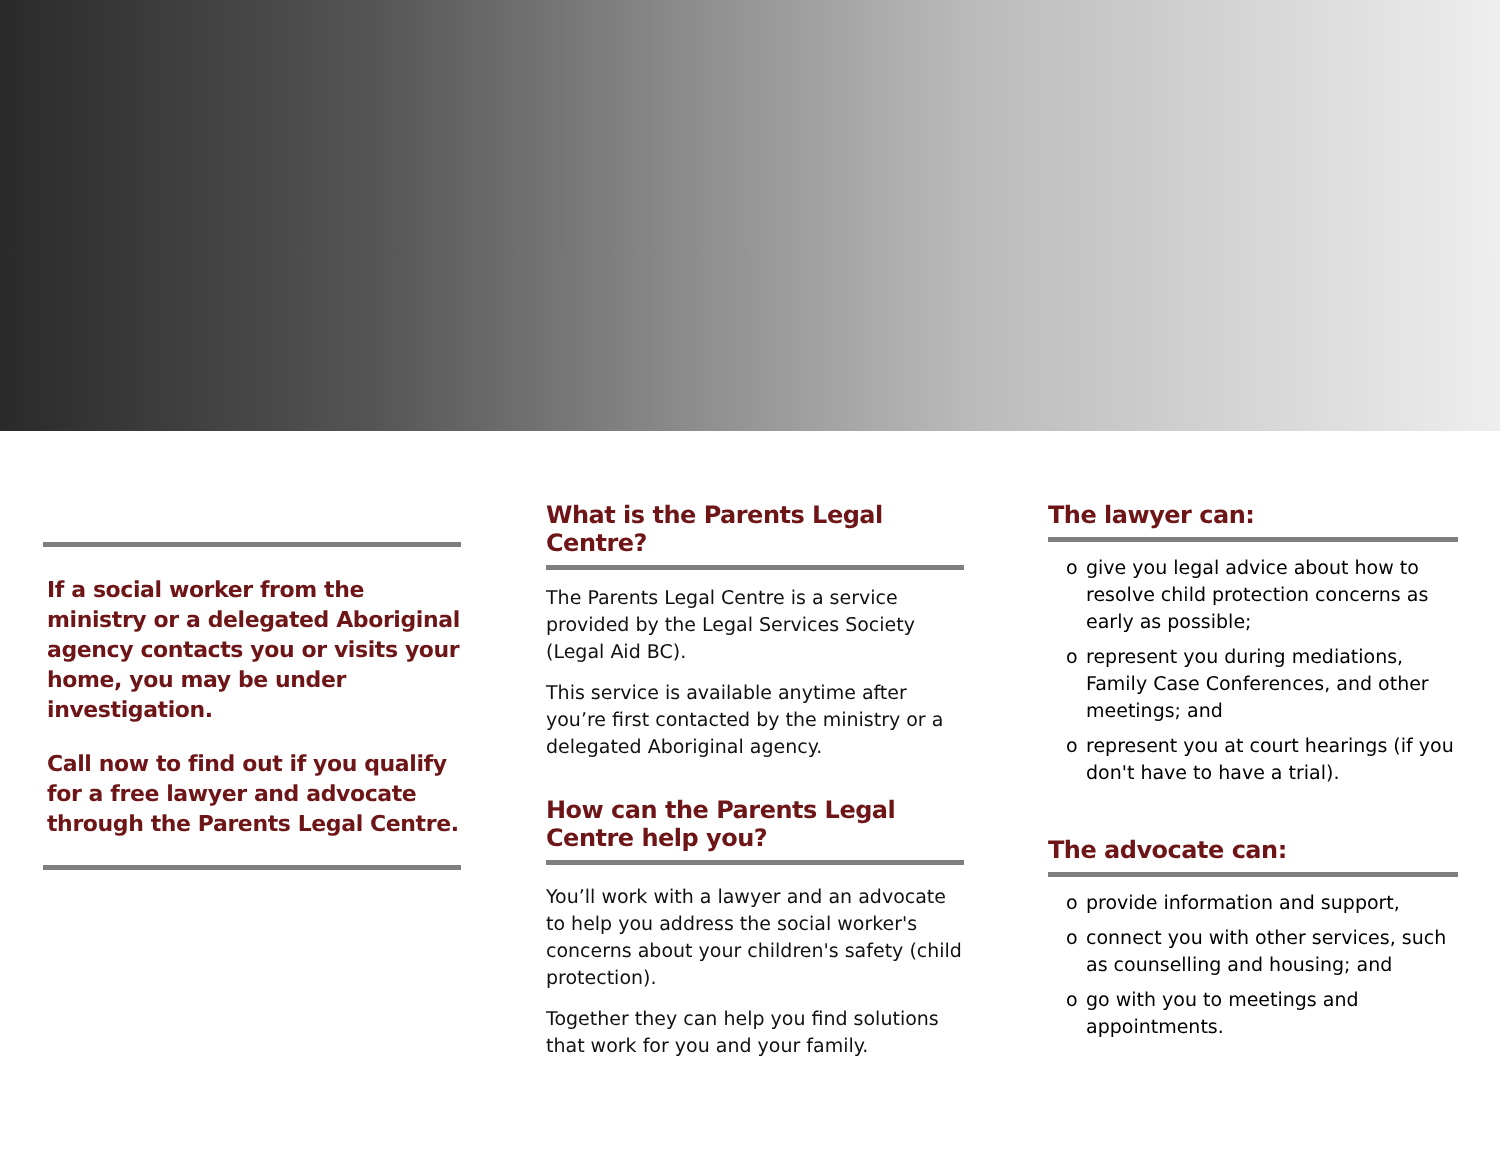If a social worker from the ministry or a delegated Aboriginal agency contacts you or visits your home, you may be under investigation.
Call now to find out if you qualify for a free lawyer and advocate through the Parents Legal Centre.
What is the Parents Legal Centre?
The Parents Legal Centre is a service provided by the Legal Services Society (Legal Aid BC).
This service is available anytime after you’re first contacted by the ministry or a delegated Aboriginal agency.
How can the Parents Legal Centre help you?
You’ll work with a lawyer and an advocate to help you address the social worker's concerns about your children's safety (child protection).
Together they can help you find solutions that work for you and your family.
The lawyer can:
o give you legal advice about how to resolve child protection concerns as early as possible;
o represent you during mediations, Family Case Conferences, and other meetings; and
o represent you at court hearings (if you don't have to have a trial).
The advocate can:
o provide information and support,
o connect you with other services, such as counselling and housing; and
o go with you to meetings and appointments.